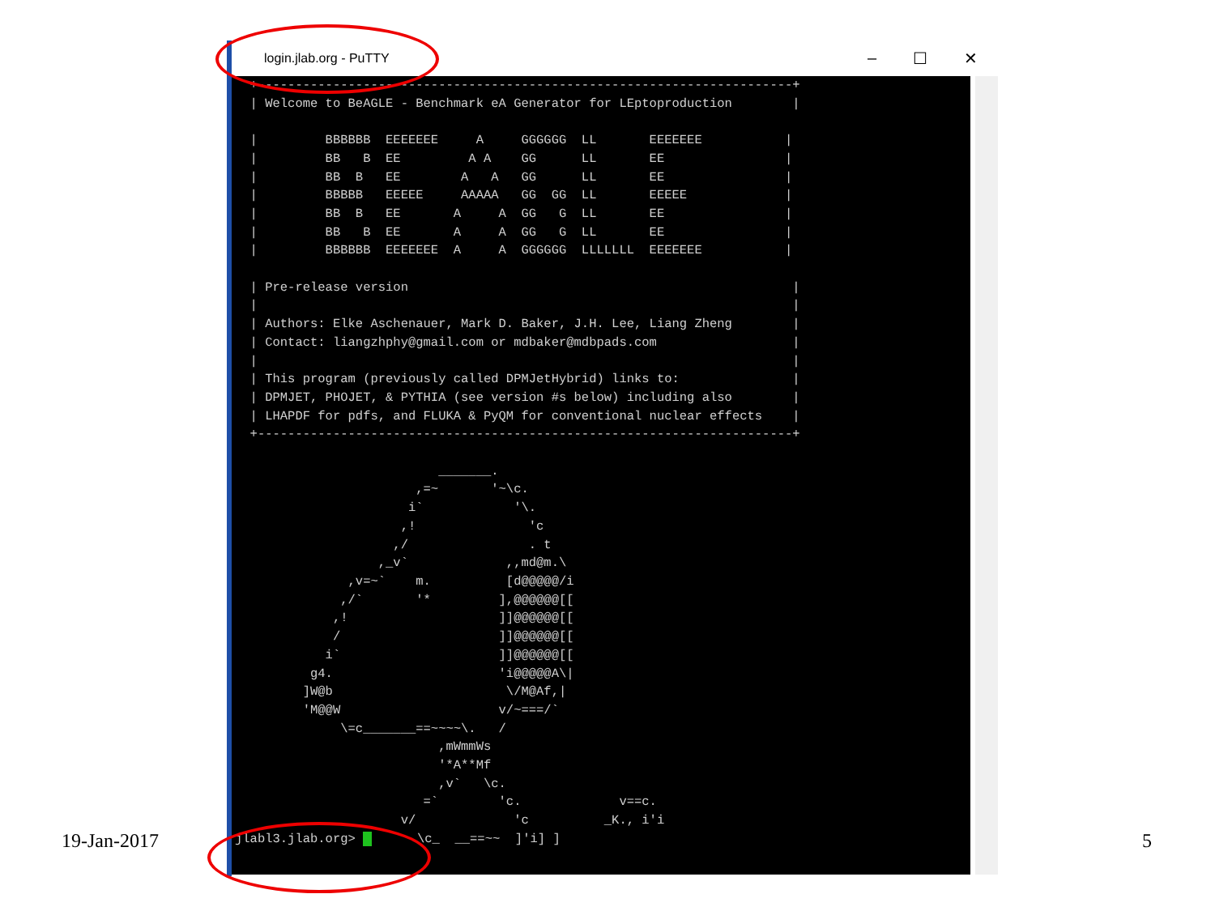login.jlab.org - PuTTY – ☐ ✕
  +-----------------------------------------------------------------------+
  | Welcome to BeAGLE - Benchmark eA Generator for LEptoproduction        |

  |         BBBBBB  EEEEEEE     A     GGGGGG  LL       EEEEEEE           |
  |         BB   B  EE         A A    GG      LL       EE                |
  |         BB  B   EE        A   A   GG      LL       EE                |
  |         BBBBB   EEEEE     AAAAA   GG  GG  LL       EEEEE             |
  |         BB  B   EE       A     A  GG   G  LL       EE                |
  |         BB   B  EE       A     A  GG   G  LL       EE                |
  |         BBBBBB  EEEEEEE  A     A  GGGGGG  LLLLLLL  EEEEEEE           |

  | Pre-release version                                                   |
  |                                                                       |
  | Authors: Elke Aschenauer, Mark D. Baker, J.H. Lee, Liang Zheng        |
  | Contact: liangzhphy@gmail.com or mdbaker@mdbpads.com                  |
  |                                                                       |
  | This program (previously called DPMJetHybrid) links to:               |
  | DPMJET, PHOJET, & PYTHIA (see version #s below) including also        |
  | LHAPDF for pdfs, and FLUKA & PyQM for conventional nuclear effects    |
  +-----------------------------------------------------------------------+

                           _______.
                        ,=~       '~\c.
                       i`            '\.
                      ,!               'c
                     ,/                . t
                   ,_v`             ,,md@m.\
               ,v=~`    m.          [d@@@@@/i
              ,/`       '*         ],@@@@@@[[
             ,!                    ]]@@@@@@[[
             /                     ]]@@@@@@[[
            i`                     ]]@@@@@@[[
          g4.                      'i@@@@@A\|
         ]W@b                       \/M@Af,|
         'M@@W                     v/~===/`
              \=c_______==~~~~\.   /
                           ,mWmmWs
                           '*A**Mf
                           ,v`   \c.
                         =`        'c.             v==c.
                      v/             'c          _K., i'i
jlabl3.jlab.org>       \c_  __==~~  ]'i] ]
19-Jan-2017 5